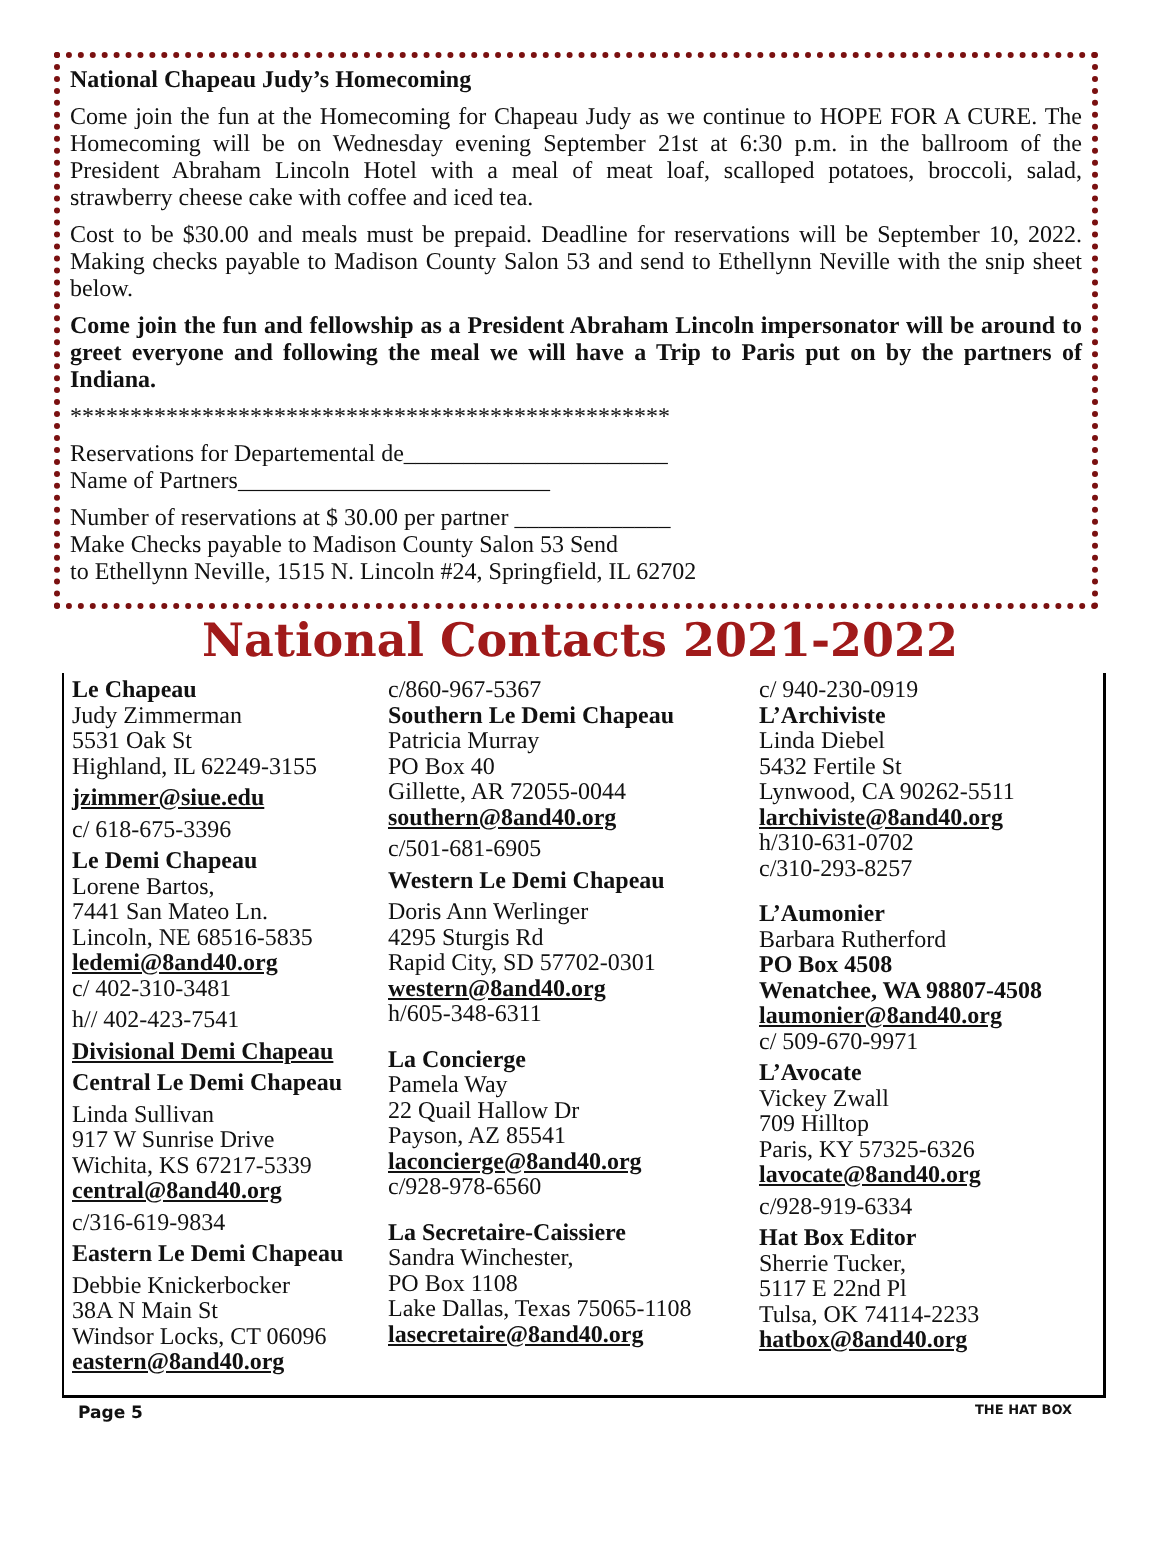National Chapeau Judy’s Homecoming
Come join the fun at the Homecoming for Chapeau Judy as we continue to HOPE FOR A CURE. The Homecoming will be on Wednesday evening September 21st at 6:30 p.m. in the ballroom of the President Abraham Lincoln Hotel with a meal of meat loaf, scalloped potatoes, broccoli, salad, strawberry cheese cake with coffee and iced tea.
Cost to be $30.00 and meals must be prepaid. Deadline for reservations will be September 10, 2022. Making checks payable to Madison County Salon 53 and send to Ethellynn Neville with the snip sheet below.
Come join the fun and fellowship as a President Abraham Lincoln impersonator will be around to greet everyone and following the meal we will have a Trip to Paris put on by the partners of Indiana.
**************************************************
Reservations for Departemental de______________________
Name of Partners__________________________
Number of reservations at $ 30.00 per partner _____________
Make Checks payable to Madison County Salon 53 Send
to Ethellynn Neville, 1515 N. Lincoln #24, Springfield, IL 62702
National Contacts 2021-2022
Le Chapeau
Judy Zimmerman
5531 Oak St
Highland, IL 62249-3155
jzimmer@siue.edu
c/ 618-675-3396
Le Demi Chapeau
Lorene Bartos,
7441 San Mateo Ln.
Lincoln, NE 68516-5835
ledemi@8and40.org
c/ 402-310-3481
h// 402-423-7541
Divisional Demi Chapeau
Central Le Demi Chapeau
Linda Sullivan
917 W Sunrise Drive
Wichita, KS 67217-5339
central@8and40.org
c/316-619-9834
Eastern Le Demi Chapeau
Debbie Knickerbocker
38A N Main St
Windsor Locks, CT 06096
eastern@8and40.org
c/860-967-5367
Southern Le Demi Chapeau
Patricia Murray
PO Box 40
Gillette, AR 72055-0044
southern@8and40.org
c/501-681-6905
Western Le Demi Chapeau
Doris Ann Werlinger
4295 Sturgis Rd
Rapid City, SD 57702-0301
western@8and40.org
h/605-348-6311
La Concierge
Pamela Way
22 Quail Hallow Dr
Payson, AZ 85541
laconcierge@8and40.org
c/928-978-6560
La Secretaire-Caissiere
Sandra Winchester,
PO Box 1108
Lake Dallas, Texas 75065-1108
lasecretaire@8and40.org
c/ 940-230-0919
L’Archiviste
Linda Diebel
5432 Fertile St
Lynwood, CA 90262-5511
larchiviste@8and40.org
h/310-631-0702
c/310-293-8257
L’Aumonier
Barbara Rutherford
PO Box 4508
Wenatchee, WA 98807-4508
laumonier@8and40.org
c/ 509-670-9971
L’Avocate
Vickey Zwall
709 Hilltop
Paris, KY 57325-6326
lavocate@8and40.org
c/928-919-6334
Hat Box Editor
Sherrie Tucker,
5117 E 22nd Pl
Tulsa, OK 74114-2233
hatbox@8and40.org
Page 5 THE HAT BOX